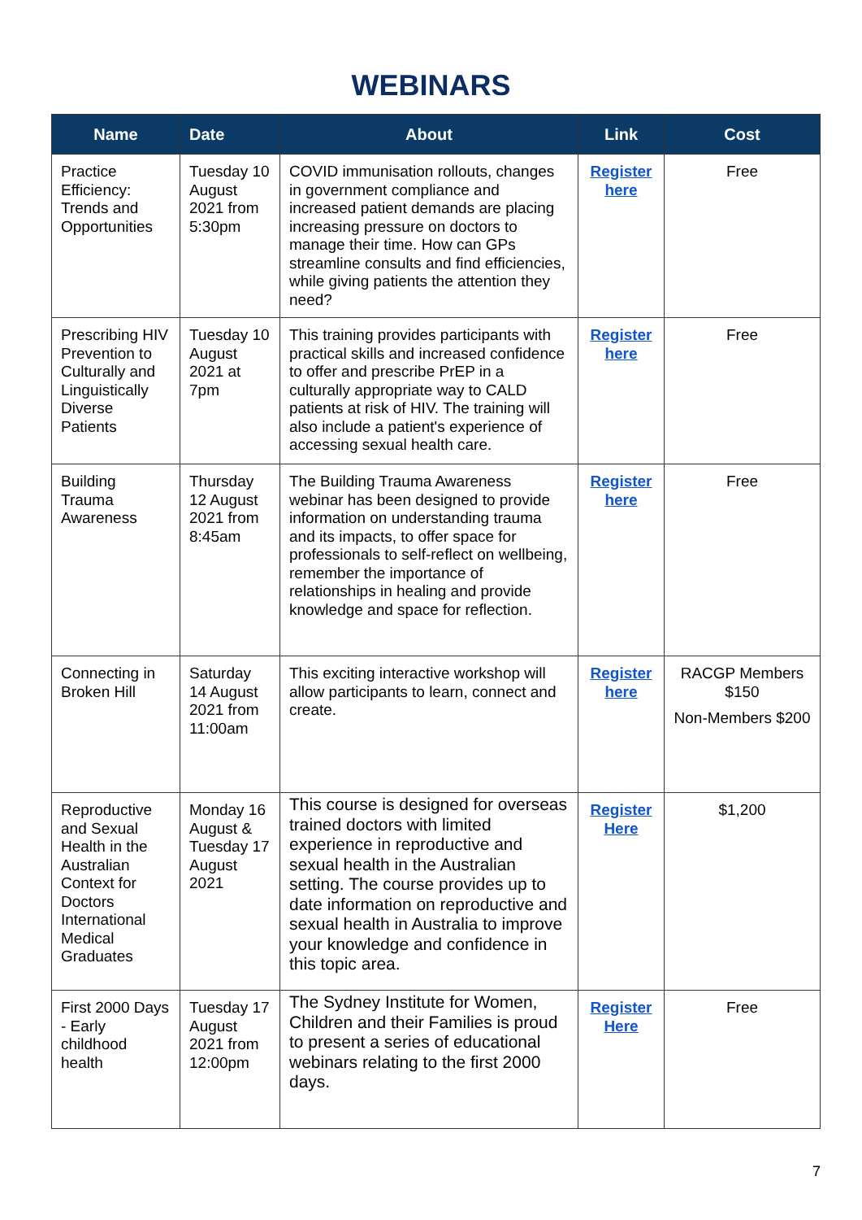WEBINARS
| Name | Date | About | Link | Cost |
| --- | --- | --- | --- | --- |
| Practice Efficiency: Trends and Opportunities | Tuesday 10 August 2021 from 5:30pm | COVID immunisation rollouts, changes in government compliance and increased patient demands are placing increasing pressure on doctors to manage their time. How can GPs streamline consults and find efficiencies, while giving patients the attention they need? | Register here | Free |
| Prescribing HIV Prevention to Culturally and Linguistically Diverse Patients | Tuesday 10 August 2021 at 7pm | This training provides participants with practical skills and increased confidence to offer and prescribe PrEP in a culturally appropriate way to CALD patients at risk of HIV. The training will also include a patient's experience of accessing sexual health care. | Register here | Free |
| Building Trauma Awareness | Thursday 12 August 2021 from 8:45am | The Building Trauma Awareness webinar has been designed to provide information on understanding trauma and its impacts, to offer space for professionals to self-reflect on wellbeing, remember the importance of relationships in healing and provide knowledge and space for reflection. | Register here | Free |
| Connecting in Broken Hill | Saturday 14 August 2021 from 11:00am | This exciting interactive workshop will allow participants to learn, connect and create. | Register here | RACGP Members $150 Non-Members $200 |
| Reproductive and Sexual Health in the Australian Context for Doctors International Medical Graduates | Monday 16 August & Tuesday 17 August 2021 | This course is designed for overseas trained doctors with limited experience in reproductive and sexual health in the Australian setting. The course provides up to date information on reproductive and sexual health in Australia to improve your knowledge and confidence in this topic area. | Register Here | $1,200 |
| First 2000 Days - Early childhood health | Tuesday 17 August 2021 from 12:00pm | The Sydney Institute for Women, Children and their Families is proud to present a series of educational webinars relating to the first 2000 days. | Register Here | Free |
7